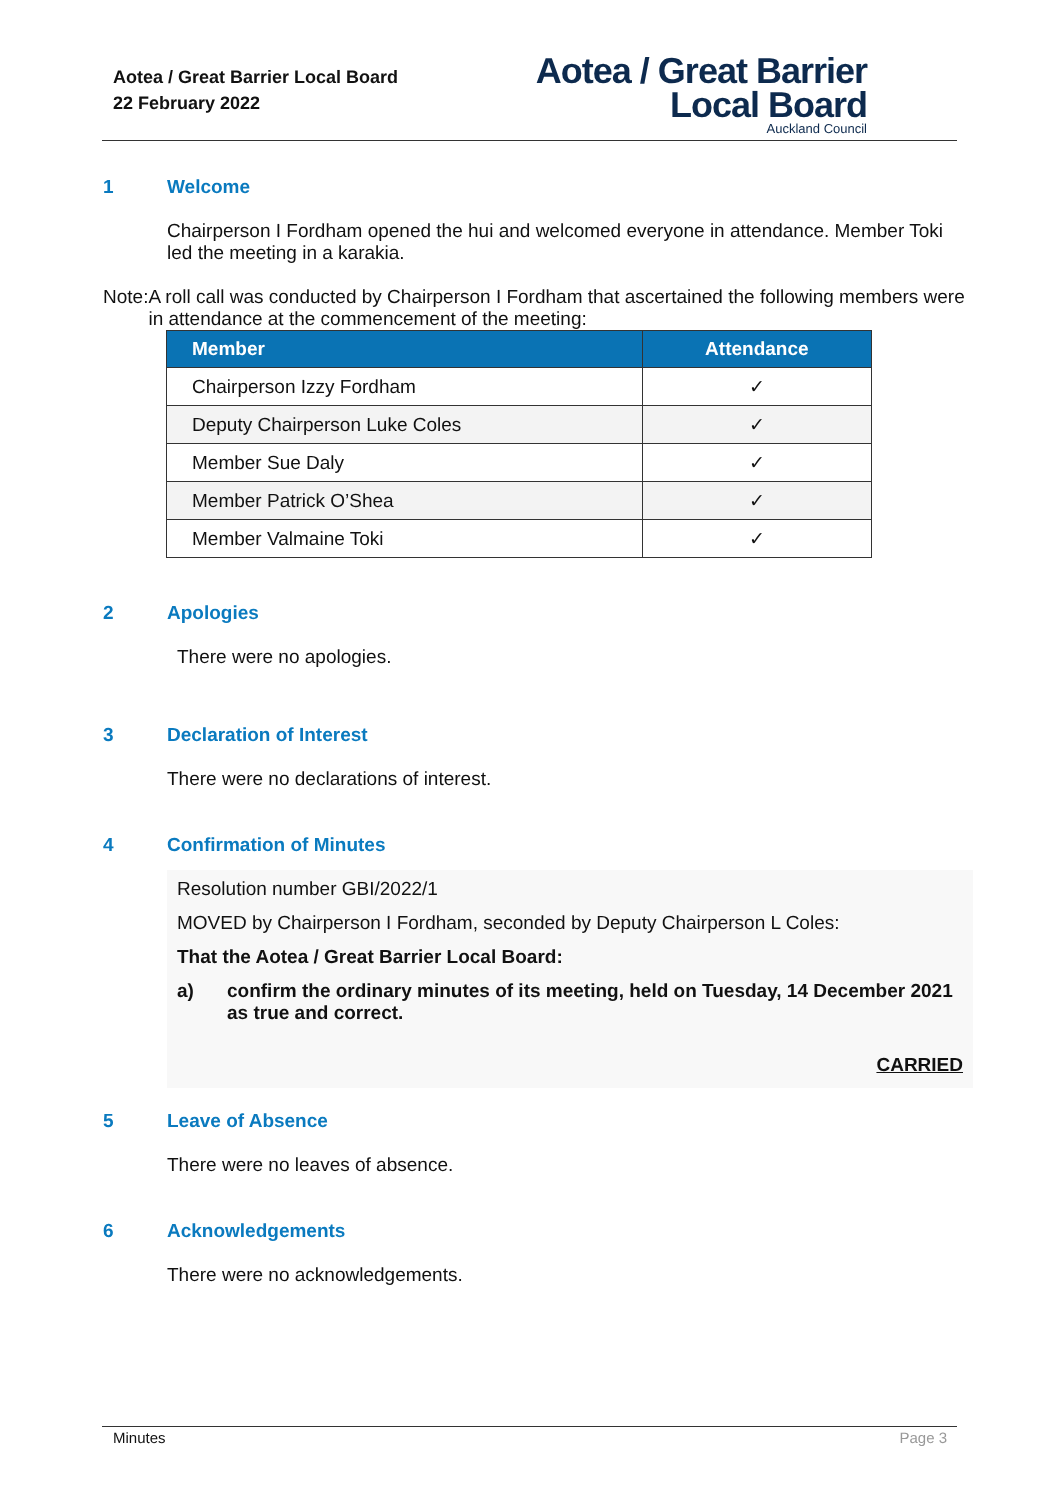Aotea / Great Barrier Local Board
22 February 2022
Aotea / Great Barrier
Local Board
Auckland Council
1 Welcome
Chairperson I Fordham opened the hui and welcomed everyone in attendance. Member Toki led the meeting in a karakia.
Note: A roll call was conducted by Chairperson I Fordham that ascertained the following members were in attendance at the commencement of the meeting:
| Member | Attendance |
| --- | --- |
| Chairperson Izzy Fordham | ✓ |
| Deputy Chairperson Luke Coles | ✓ |
| Member Sue Daly | ✓ |
| Member Patrick O’Shea | ✓ |
| Member Valmaine Toki | ✓ |
2 Apologies
There were no apologies.
3 Declaration of Interest
There were no declarations of interest.
4 Confirmation of Minutes
Resolution number GBI/2022/1
MOVED by Chairperson I Fordham, seconded by Deputy Chairperson L Coles:
That the Aotea / Great Barrier Local Board:
a) confirm the ordinary minutes of its meeting, held on Tuesday, 14 December 2021 as true and correct.
CARRIED
5 Leave of Absence
There were no leaves of absence.
6 Acknowledgements
There were no acknowledgements.
Minutes Page 3